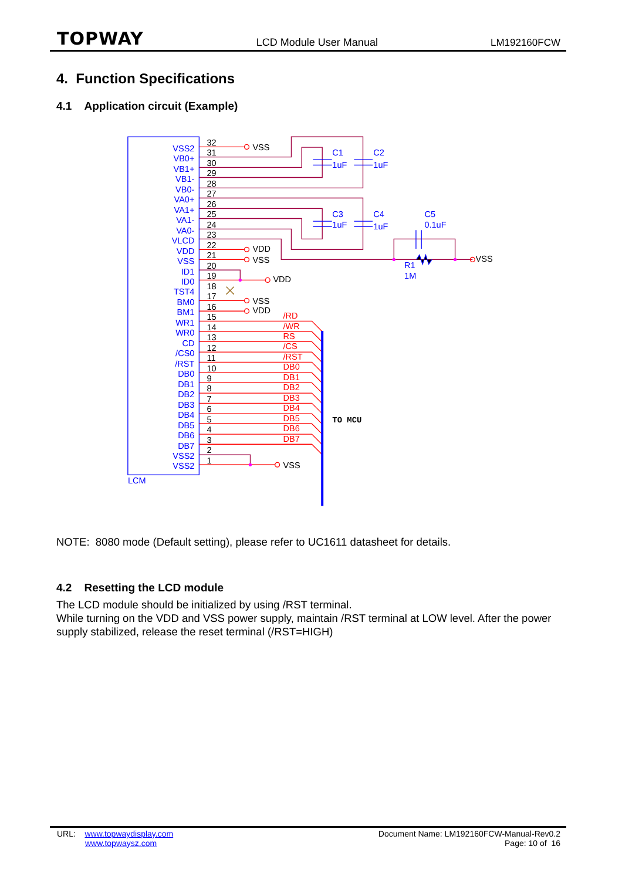TOPWAY LCD Module User Manual LM192160FCW
4. Function Specifications
4.1 Application circuit (Example)
LCM
VSS2
VB0+
VB1+
VB1-
VB0-
VA0+
VA1+
VA1-
VA0-
VLCD
VDD
VSS
ID1
ID0
TST4
BM0
BM1
WR1
WR0
CD
/CS0
/RST
DB0
DB1
DB2
DB3
DB4
DB5
DB6
DB7
VSS2
VSS2
32
31
30
29
28
27
26
25
24
23
22
21
20
19
18
17
16
15
14
13
12
11
10
9
8
7
6
5
4
3
2
1
VSS
VDD
VSS
VDD
VSS
VDD
VSS
VSS
C1
1uF
C2
1uF
C3
1uF
C4
1uF
C5
0.1uF
R1
1M
/RD
/WR
RS
/CS
/RST
DB0
DB1
DB2
DB3
DB4
DB5
DB6
DB7
TO MCU
NOTE: 8080 mode (Default setting), please refer to UC1611 datasheet for details.
4.2 Resetting the LCD module
The LCD module should be initialized by using /RST terminal.
While turning on the VDD and VSS power supply, maintain /RST terminal at LOW level. After the power supply stabilized, release the reset terminal (/RST=HIGH)
URL: www.topwaydisplay.com
www.topwaysz.com
Document Name: LM192160FCW-Manual-Rev0.2
Page: 10 of 16